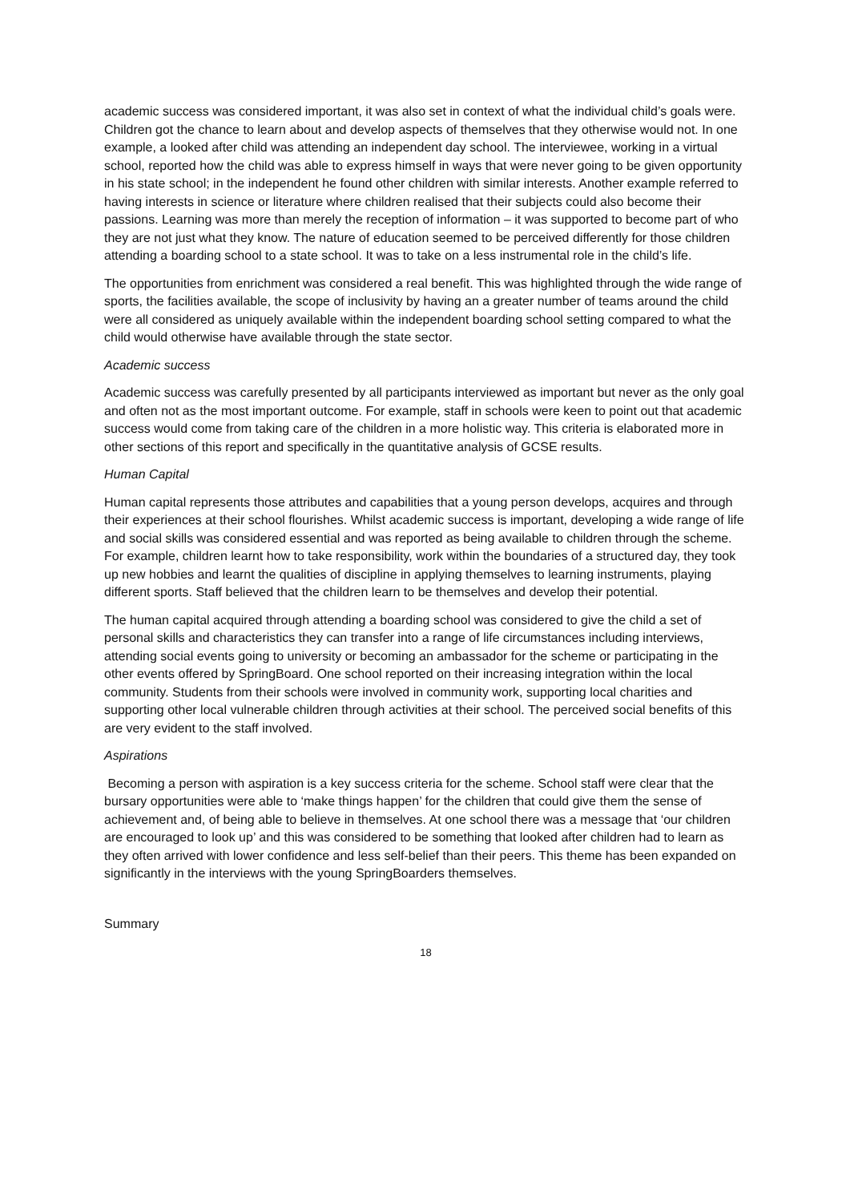academic success was considered important, it was also set in context of what the individual child’s goals were. Children got the chance to learn about and develop aspects of themselves that they otherwise would not. In one example, a looked after child was attending an independent day school. The interviewee, working in a virtual school, reported how the child was able to express himself in ways that were never going to be given opportunity in his state school; in the independent he found other children with similar interests. Another example referred to having interests in science or literature where children realised that their subjects could also become their passions. Learning was more than merely the reception of information – it was supported to become part of who they are not just what they know. The nature of education seemed to be perceived differently for those children attending a boarding school to a state school. It was to take on a less instrumental role in the child’s life.
The opportunities from enrichment was considered a real benefit. This was highlighted through the wide range of sports, the facilities available, the scope of inclusivity by having an a greater number of teams around the child were all considered as uniquely available within the independent boarding school setting compared to what the child would otherwise have available through the state sector.
Academic success
Academic success was carefully presented by all participants interviewed as important but never as the only goal and often not as the most important outcome. For example, staff in schools were keen to point out that academic success would come from taking care of the children in a more holistic way. This criteria is elaborated more in other sections of this report and specifically in the quantitative analysis of GCSE results.
Human Capital
Human capital represents those attributes and capabilities that a young person develops, acquires and through their experiences at their school flourishes. Whilst academic success is important, developing a wide range of life and social skills was considered essential and was reported as being available to children through the scheme. For example, children learnt how to take responsibility, work within the boundaries of a structured day, they took up new hobbies and learnt the qualities of discipline in applying themselves to learning instruments, playing different sports. Staff believed that the children learn to be themselves and develop their potential.
The human capital acquired through attending a boarding school was considered to give the child a set of personal skills and characteristics they can transfer into a range of life circumstances including interviews, attending social events going to university or becoming an ambassador for the scheme or participating in the other events offered by SpringBoard. One school reported on their increasing integration within the local community. Students from their schools were involved in community work, supporting local charities and supporting other local vulnerable children through activities at their school. The perceived social benefits of this are very evident to the staff involved.
Aspirations
Becoming a person with aspiration is a key success criteria for the scheme. School staff were clear that the bursary opportunities were able to ‘make things happen’ for the children that could give them the sense of achievement and, of being able to believe in themselves. At one school there was a message that ‘our children are encouraged to look up’ and this was considered to be something that looked after children had to learn as they often arrived with lower confidence and less self-belief than their peers. This theme has been expanded on significantly in the interviews with the young SpringBoarders themselves.
Summary
18